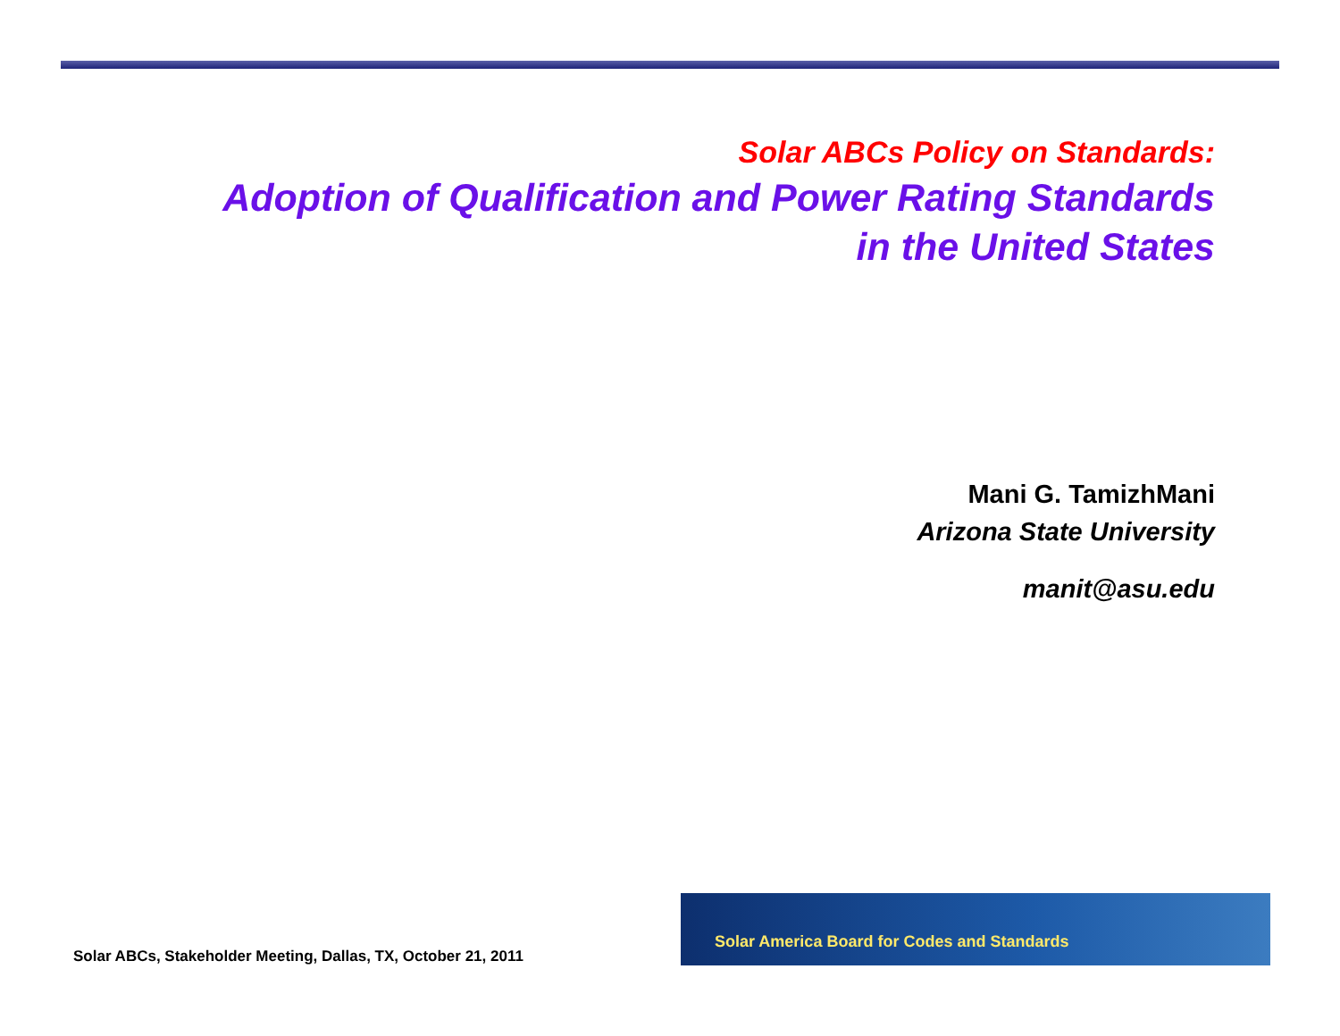Solar ABCs Policy on Standards:
Adoption of Qualification and Power Rating Standards
in the United States
Mani G. TamizhMani
Arizona State University
manit@asu.edu
Solar ABCs, Stakeholder Meeting, Dallas, TX, October 21, 2011
Solar America Board for Codes and Standards